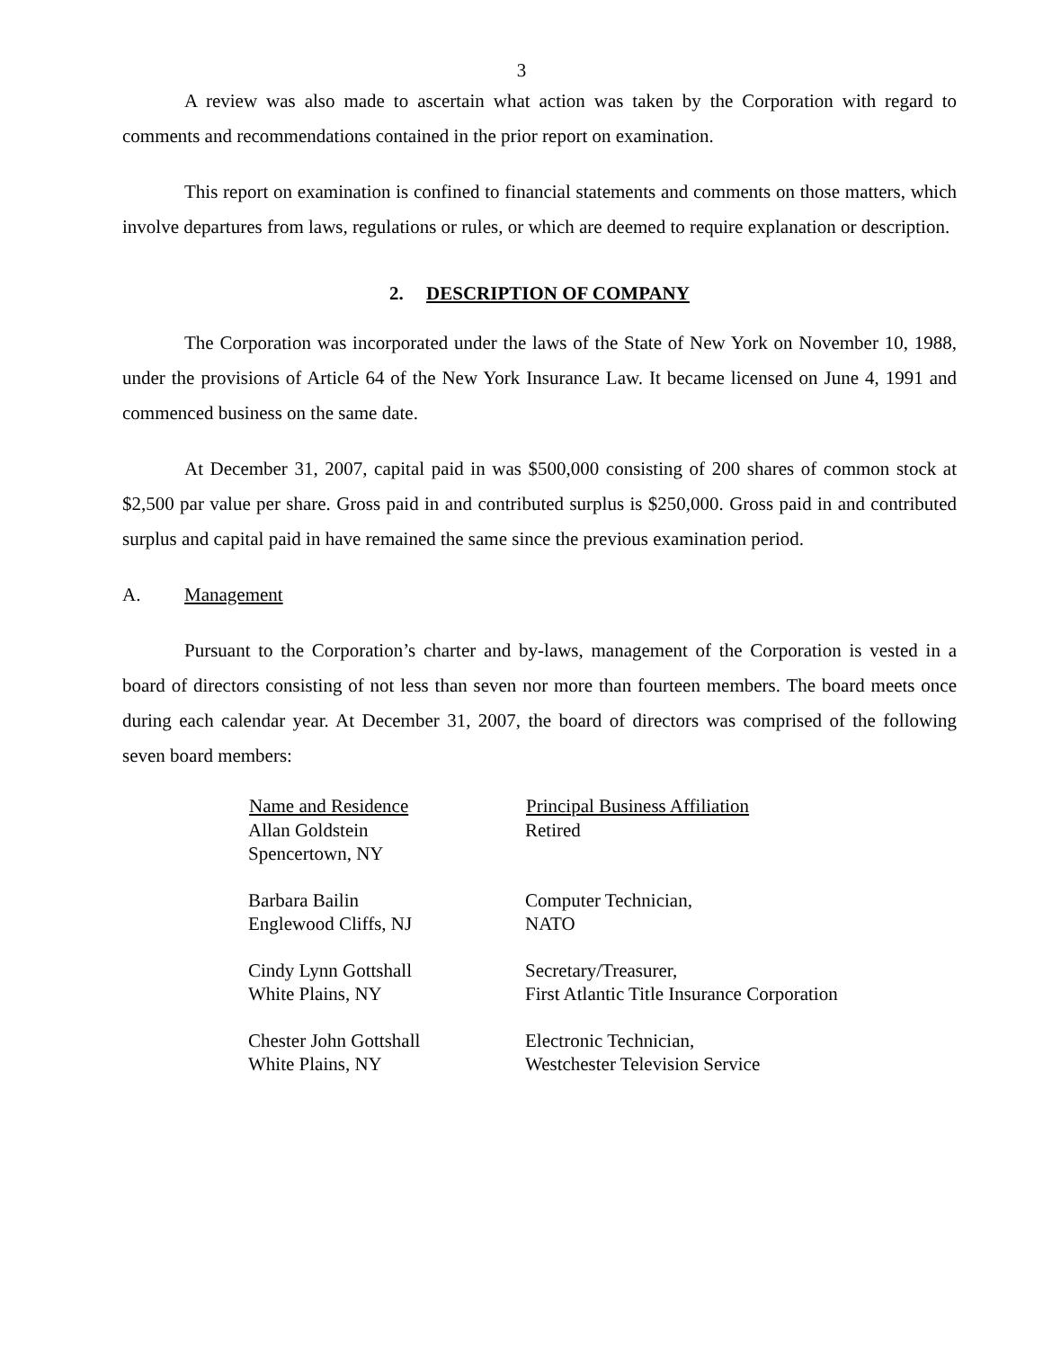3
A review was also made to ascertain what action was taken by the Corporation with regard to comments and recommendations contained in the prior report on examination.
This report on examination is confined to financial statements and comments on those matters, which involve departures from laws, regulations or rules, or which are deemed to require explanation or description.
2. DESCRIPTION OF COMPANY
The Corporation was incorporated under the laws of the State of New York on November 10, 1988, under the provisions of Article 64 of the New York Insurance Law. It became licensed on June 4, 1991 and commenced business on the same date.
At December 31, 2007, capital paid in was $500,000 consisting of 200 shares of common stock at $2,500 par value per share. Gross paid in and contributed surplus is $250,000. Gross paid in and contributed surplus and capital paid in have remained the same since the previous examination period.
A. Management
Pursuant to the Corporation’s charter and by-laws, management of the Corporation is vested in a board of directors consisting of not less than seven nor more than fourteen members. The board meets once during each calendar year. At December 31, 2007, the board of directors was comprised of the following seven board members:
| Name and Residence | Principal Business Affiliation |
| --- | --- |
| Allan Goldstein Spencertown, NY | Retired |
| Barbara Bailin Englewood Cliffs, NJ | Computer Technician, NATO |
| Cindy Lynn Gottshall White Plains, NY | Secretary/Treasurer, First Atlantic Title Insurance Corporation |
| Chester John Gottshall White Plains, NY | Electronic Technician, Westchester Television Service |